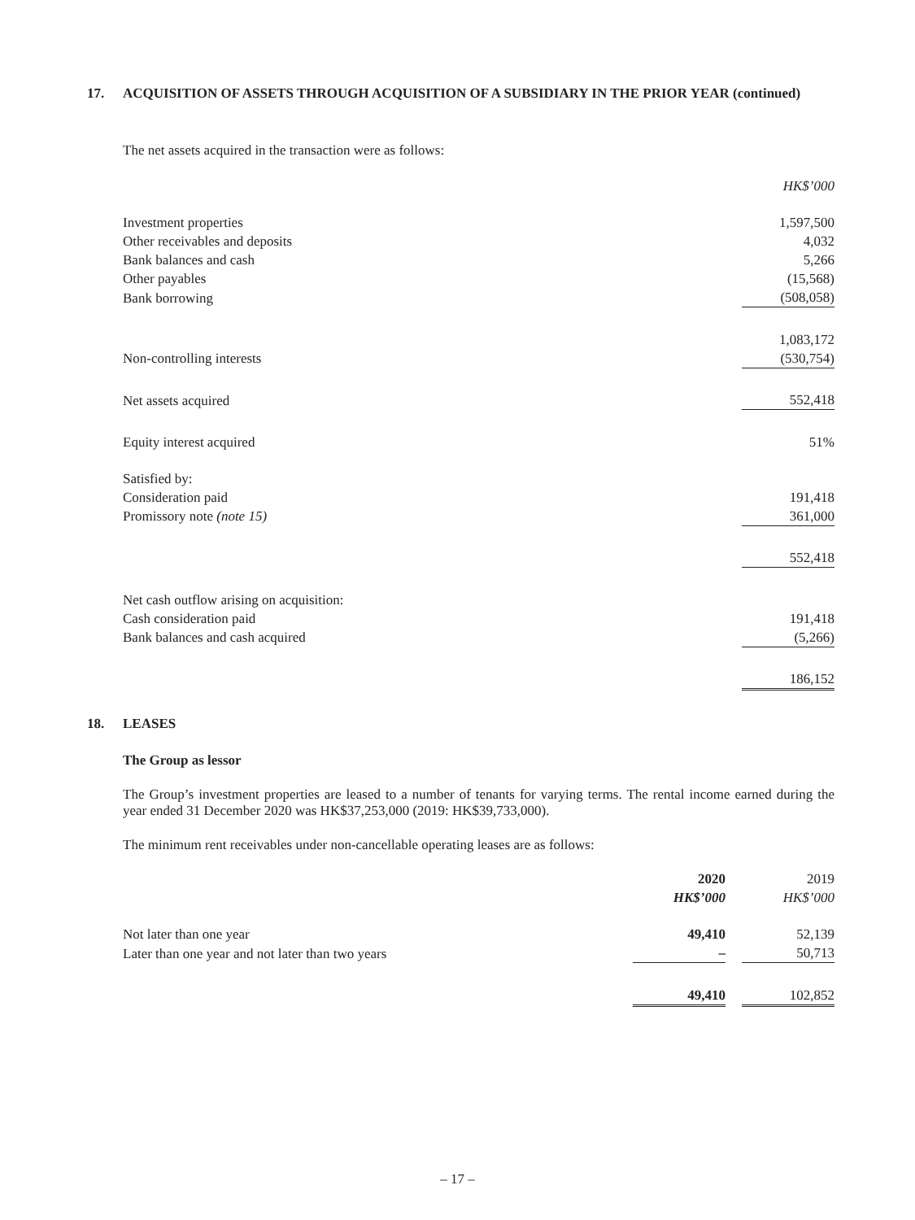17. ACQUISITION OF ASSETS THROUGH ACQUISITION OF A SUBSIDIARY IN THE PRIOR YEAR (continued)
The net assets acquired in the transaction were as follows:
| | HK$’000 |
| Investment properties | 1,597,500 |
| Other receivables and deposits | 4,032 |
| Bank balances and cash | 5,266 |
| Other payables | (15,568) |
| Bank borrowing | (508,058) |
| | 1,083,172 |
| Non-controlling interests | (530,754) |
| Net assets acquired | 552,418 |
| Equity interest acquired | 51% |
| Satisfied by: | |
| Consideration paid | 191,418 |
| Promissory note (note 15) | 361,000 |
| | 552,418 |
| Net cash outflow arising on acquisition: | |
| Cash consideration paid | 191,418 |
| Bank balances and cash acquired | (5,266) |
| | 186,152 |
18. LEASES
The Group as lessor
The Group’s investment properties are leased to a number of tenants for varying terms. The rental income earned during the year ended 31 December 2020 was HK$37,253,000 (2019: HK$39,733,000).
The minimum rent receivables under non-cancellable operating leases are as follows:
| | 2020 | | 2019 |
| | HK$’000 | | HK$’000 |
| Not later than one year | 49,410 | | 52,139 |
| Later than one year and not later than two years | – | | 50,713 |
| | 49,410 | | 102,852 |
– 17 –